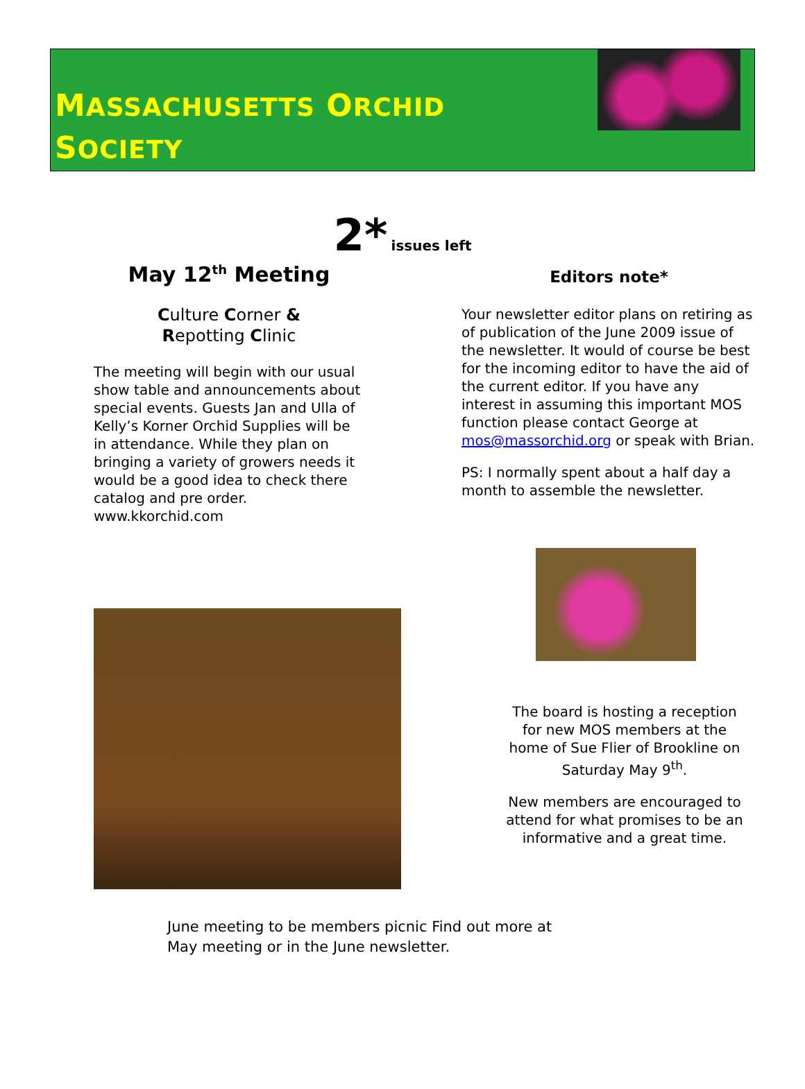MASSACHUSETTS ORCHID
SOCIETY
2* issues left
May 12<sup>th</sup> Meeting
Culture Corner &
Repotting Clinic
The meeting will begin with our usual show table and announcements about special events. Guests Jan and Ulla of Kelly’s Korner Orchid Supplies will be in attendance. While they plan on bringing a variety of growers needs it would be a good idea to check there catalog and pre order. www.kkorchid.com
Editors note*
Your newsletter editor plans on retiring as of publication of the June 2009 issue of the newsletter. It would of course be best for the incoming editor to have the aid of the current editor. If you have any interest in assuming this important MOS function please contact George at mos@massorchid.org or speak with Brian.
PS: I normally spent about a half day a month to assemble the newsletter.
The board is hosting a reception for new MOS members at the home of Sue Flier of Brookline on Saturday May 9<sup>th</sup>.
New members are encouraged to attend for what promises to be an informative and a great time.
June meeting to be members picnic Find out more at May meeting or in the June newsletter.